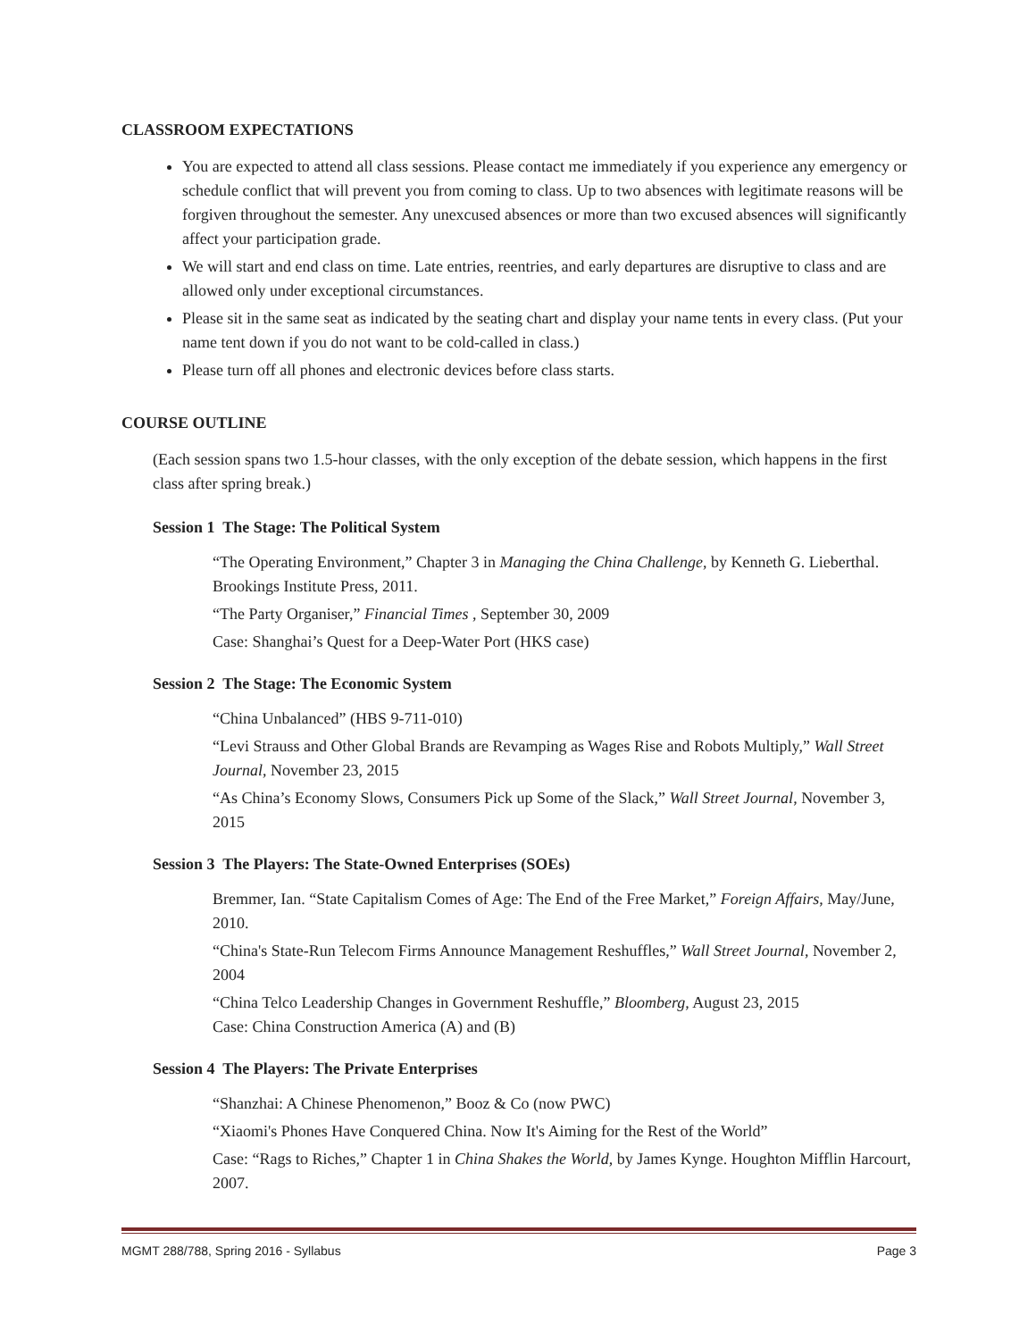CLASSROOM EXPECTATIONS
You are expected to attend all class sessions. Please contact me immediately if you experience any emergency or schedule conflict that will prevent you from coming to class. Up to two absences with legitimate reasons will be forgiven throughout the semester. Any unexcused absences or more than two excused absences will significantly affect your participation grade.
We will start and end class on time. Late entries, reentries, and early departures are disruptive to class and are allowed only under exceptional circumstances.
Please sit in the same seat as indicated by the seating chart and display your name tents in every class. (Put your name tent down if you do not want to be cold-called in class.)
Please turn off all phones and electronic devices before class starts.
COURSE OUTLINE
(Each session spans two 1.5-hour classes, with the only exception of the debate session, which happens in the first class after spring break.)
Session 1 The Stage: The Political System
“The Operating Environment,” Chapter 3 in Managing the China Challenge, by Kenneth G. Lieberthal. Brookings Institute Press, 2011.
“The Party Organiser,” Financial Times , September 30, 2009
Case: Shanghai’s Quest for a Deep-Water Port (HKS case)
Session 2 The Stage: The Economic System
“China Unbalanced” (HBS 9-711-010)
“Levi Strauss and Other Global Brands are Revamping as Wages Rise and Robots Multiply,” Wall Street Journal, November 23, 2015
“As China’s Economy Slows, Consumers Pick up Some of the Slack,” Wall Street Journal, November 3, 2015
Session 3 The Players: The State-Owned Enterprises (SOEs)
Bremmer, Ian. “State Capitalism Comes of Age: The End of the Free Market,” Foreign Affairs, May/June, 2010.
“China's State-Run Telecom Firms Announce Management Reshuffles,” Wall Street Journal, November 2, 2004
“China Telco Leadership Changes in Government Reshuffle,” Bloomberg, August 23, 2015
Case: China Construction America (A) and (B)
Session 4 The Players: The Private Enterprises
“Shanzhai: A Chinese Phenomenon,” Booz & Co (now PWC)
“Xiaomi's Phones Have Conquered China. Now It's Aiming for the Rest of the World”
Case: “Rags to Riches,” Chapter 1 in China Shakes the World, by James Kynge. Houghton Mifflin Harcourt, 2007.
MGMT 288/788, Spring 2016 - Syllabus Page 3